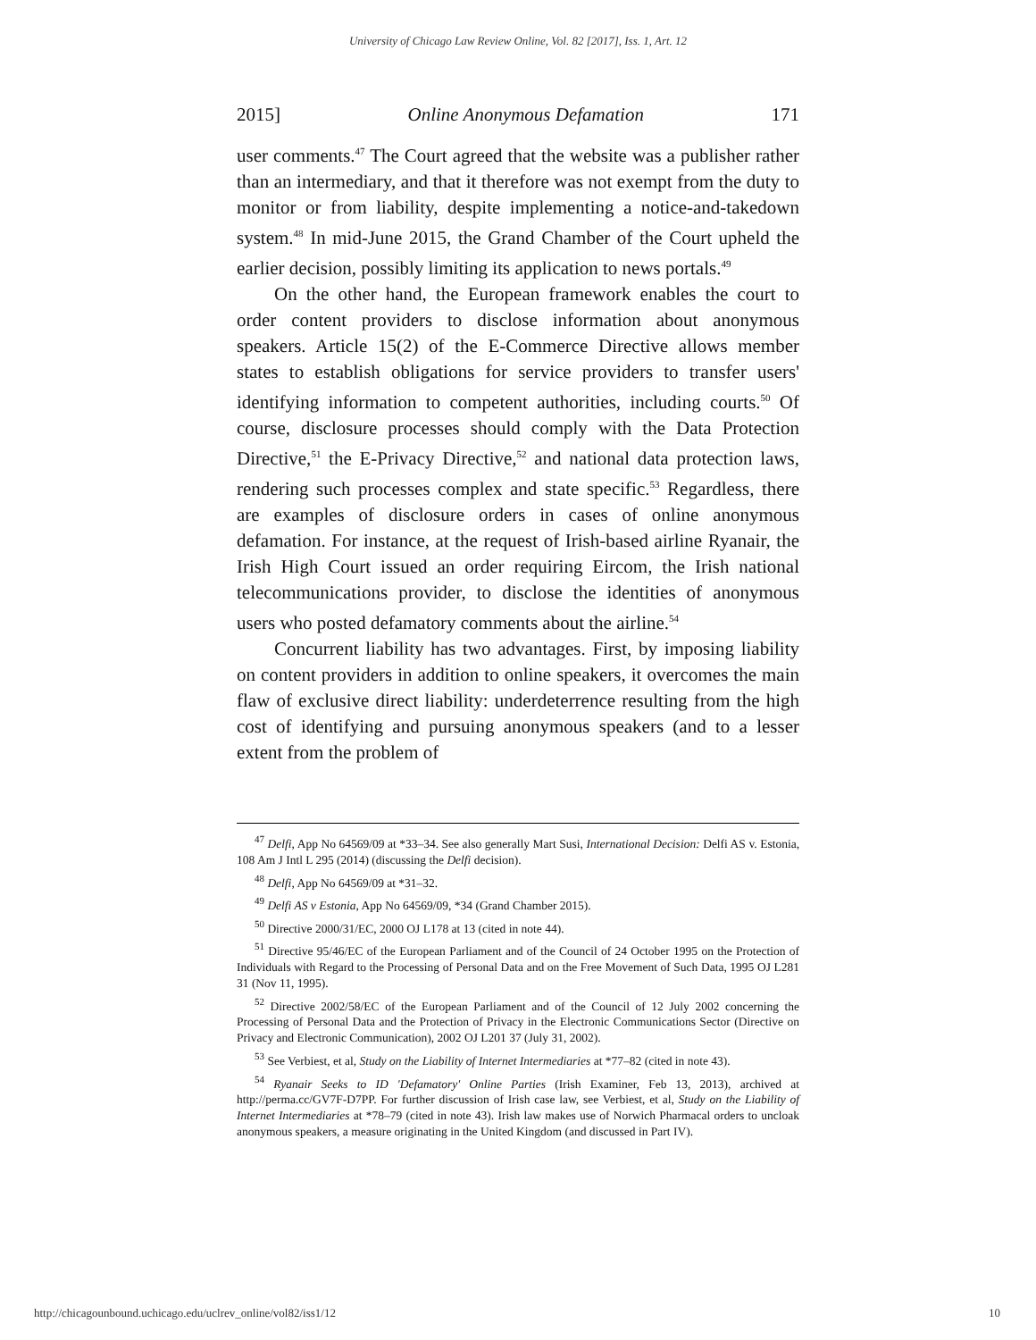University of Chicago Law Review Online, Vol. 82 [2017], Iss. 1, Art. 12
2015] Online Anonymous Defamation 171
user comments.<sup>47</sup> The Court agreed that the website was a publisher rather than an intermediary, and that it therefore was not exempt from the duty to monitor or from liability, despite implementing a notice-and-takedown system.<sup>48</sup> In mid-June 2015, the Grand Chamber of the Court upheld the earlier decision, possibly limiting its application to news portals.<sup>49</sup>
On the other hand, the European framework enables the court to order content providers to disclose information about anonymous speakers. Article 15(2) of the E-Commerce Directive allows member states to establish obligations for service providers to transfer users' identifying information to competent authorities, including courts.<sup>50</sup> Of course, disclosure processes should comply with the Data Protection Directive,<sup>51</sup> the E-Privacy Directive,<sup>52</sup> and national data protection laws, rendering such processes complex and state specific.<sup>53</sup> Regardless, there are examples of disclosure orders in cases of online anonymous defamation. For instance, at the request of Irish-based airline Ryanair, the Irish High Court issued an order requiring Eircom, the Irish national telecommunications provider, to disclose the identities of anonymous users who posted defamatory comments about the airline.<sup>54</sup>
Concurrent liability has two advantages. First, by imposing liability on content providers in addition to online speakers, it overcomes the main flaw of exclusive direct liability: underdeterrence resulting from the high cost of identifying and pursuing anonymous speakers (and to a lesser extent from the problem of
<sup>47</sup> Delfi, App No 64569/09 at *33–34. See also generally Mart Susi, International Decision: Delfi AS v. Estonia, 108 Am J Intl L 295 (2014) (discussing the Delfi decision).
<sup>48</sup> Delfi, App No 64569/09 at *31–32.
<sup>49</sup> Delfi AS v Estonia, App No 64569/09, *34 (Grand Chamber 2015).
<sup>50</sup> Directive 2000/31/EC, 2000 OJ L178 at 13 (cited in note 44).
<sup>51</sup> Directive 95/46/EC of the European Parliament and of the Council of 24 October 1995 on the Protection of Individuals with Regard to the Processing of Personal Data and on the Free Movement of Such Data, 1995 OJ L281 31 (Nov 11, 1995).
<sup>52</sup> Directive 2002/58/EC of the European Parliament and of the Council of 12 July 2002 concerning the Processing of Personal Data and the Protection of Privacy in the Electronic Communications Sector (Directive on Privacy and Electronic Communication), 2002 OJ L201 37 (July 31, 2002).
<sup>53</sup> See Verbiest, et al, Study on the Liability of Internet Intermediaries at *77–82 (cited in note 43).
<sup>54</sup> Ryanair Seeks to ID 'Defamatory' Online Parties (Irish Examiner, Feb 13, 2013), archived at http://perma.cc/GV7F-D7PP. For further discussion of Irish case law, see Verbiest, et al, Study on the Liability of Internet Intermediaries at *78–79 (cited in note 43). Irish law makes use of Norwich Pharmacal orders to uncloak anonymous speakers, a measure originating in the United Kingdom (and discussed in Part IV).
http://chicagounbound.uchicago.edu/uclrev_online/vol82/iss1/12 10